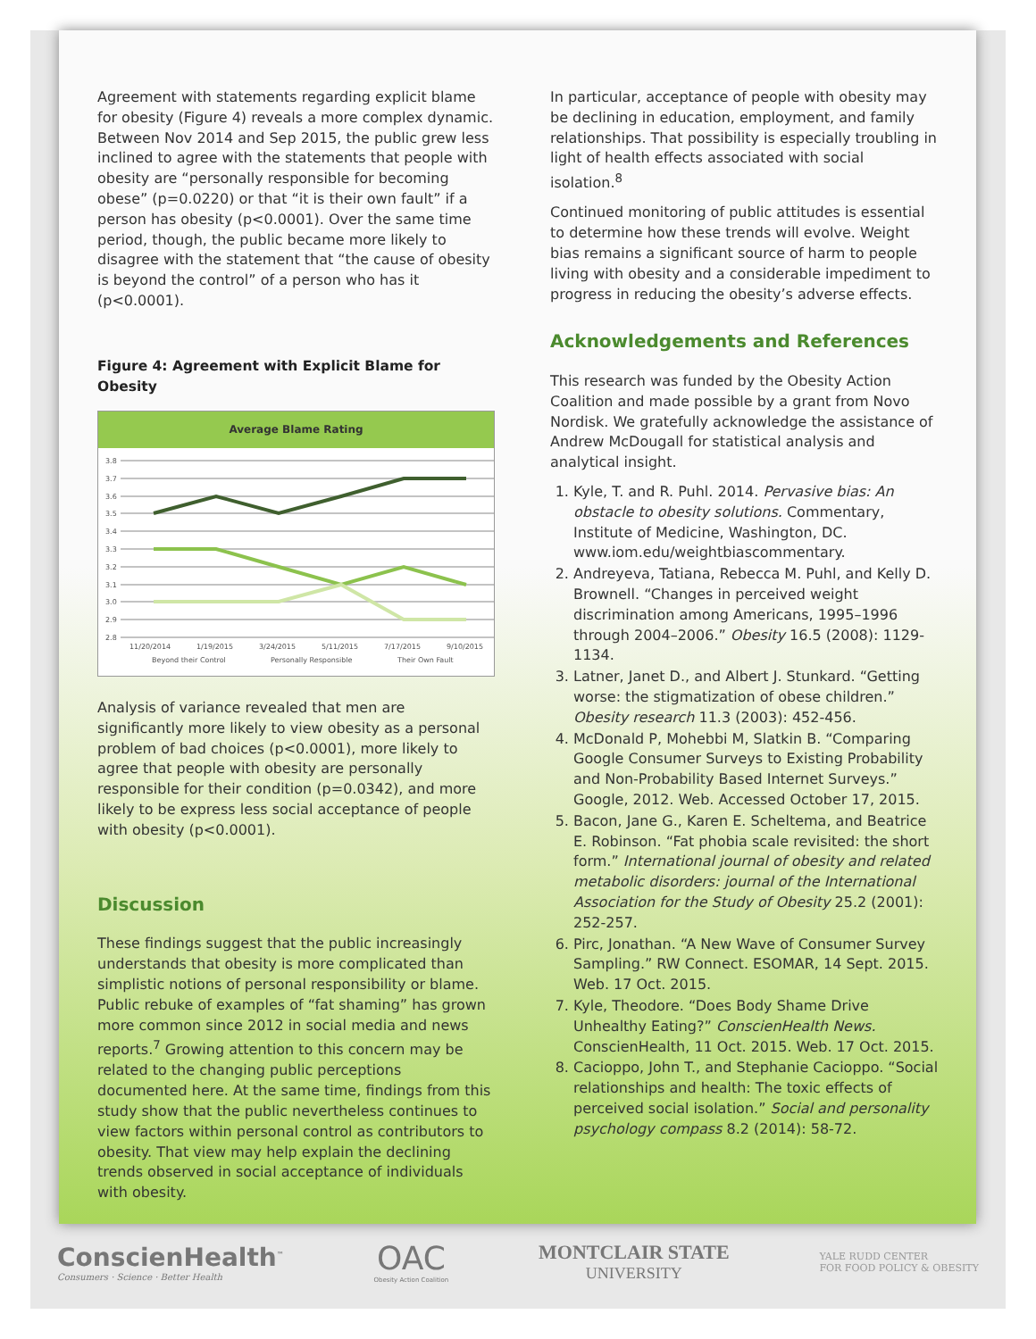Agreement with statements regarding explicit blame for obesity (Figure 4) reveals a more complex dynamic. Between Nov 2014 and Sep 2015, the public grew less inclined to agree with the statements that people with obesity are “personally responsible for becoming obese” (p=0.0220) or that “it is their own fault” if a person has obesity (p<0.0001). Over the same time period, though, the public became more likely to disagree with the statement that “the cause of obesity is beyond the control” of a person who has it (p<0.0001).
Figure 4: Agreement with Explicit Blame for Obesity
Average Blame Rating
3.8
3.7
3.6
3.5
3.4
3.3
3.2
3.1
3.0
2.9
2.8
11/20/2014
1/19/2015
3/24/2015
5/11/2015
7/17/2015
9/10/2015
Beyond their Control
Personally Responsible
Their Own Fault
Analysis of variance revealed that men are significantly more likely to view obesity as a personal problem of bad choices (p<0.0001), more likely to agree that people with obesity are personally responsible for their condition (p=0.0342), and more likely to be express less social acceptance of people with obesity (p<0.0001).
Discussion
These findings suggest that the public increasingly understands that obesity is more complicated than simplistic notions of personal responsibility or blame. Public rebuke of examples of “fat shaming” has grown more common since 2012 in social media and news reports.<sup>7</sup> Growing attention to this concern may be related to the changing public perceptions documented here. At the same time, findings from this study show that the public nevertheless continues to view factors within personal control as contributors to obesity. That view may help explain the declining trends observed in social acceptance of individuals with obesity.
In particular, acceptance of people with obesity may be declining in education, employment, and family relationships. That possibility is especially troubling in light of health effects associated with social isolation.<sup>8</sup>
Continued monitoring of public attitudes is essential to determine how these trends will evolve. Weight bias remains a significant source of harm to people living with obesity and a considerable impediment to progress in reducing the obesity’s adverse effects.
Acknowledgements and References
This research was funded by the Obesity Action Coalition and made possible by a grant from Novo Nordisk. We gratefully acknowledge the assistance of Andrew McDougall for statistical analysis and analytical insight.
1. Kyle, T. and R. Puhl. 2014. Pervasive bias: An obstacle to obesity solutions. Commentary, Institute of Medicine, Washington, DC. www.iom.edu/weightbiascommentary.
2. Andreyeva, Tatiana, Rebecca M. Puhl, and Kelly D. Brownell. “Changes in perceived weight discrimination among Americans, 1995–1996 through 2004–2006.” Obesity 16.5 (2008): 1129-1134.
3. Latner, Janet D., and Albert J. Stunkard. “Getting worse: the stigmatization of obese children.” Obesity research 11.3 (2003): 452-456.
4. McDonald P, Mohebbi M, Slatkin B. “Comparing Google Consumer Surveys to Existing Probability and Non-Probability Based Internet Surveys.” Google, 2012. Web. Accessed October 17, 2015.
5. Bacon, Jane G., Karen E. Scheltema, and Beatrice E. Robinson. “Fat phobia scale revisited: the short form.” International journal of obesity and related metabolic disorders: journal of the International Association for the Study of Obesity 25.2 (2001): 252-257.
6. Pirc, Jonathan. “A New Wave of Consumer Survey Sampling.” RW Connect. ESOMAR, 14 Sept. 2015. Web. 17 Oct. 2015.
7. Kyle, Theodore. “Does Body Shame Drive Unhealthy Eating?” ConscienHealth News. ConscienHealth, 11 Oct. 2015. Web. 17 Oct. 2015.
8. Cacioppo, John T., and Stephanie Cacioppo. “Social relationships and health: The toxic effects of perceived social isolation.” Social and personality psychology compass 8.2 (2014): 58-72.
ConscienHealth<sup>™</sup>
Consumers · Science · Better Health
OAC
Obesity Action Coalition
MONTCLAIR STATE
UNIVERSITY
YALE RUDD CENTER
FOR FOOD POLICY & OBESITY